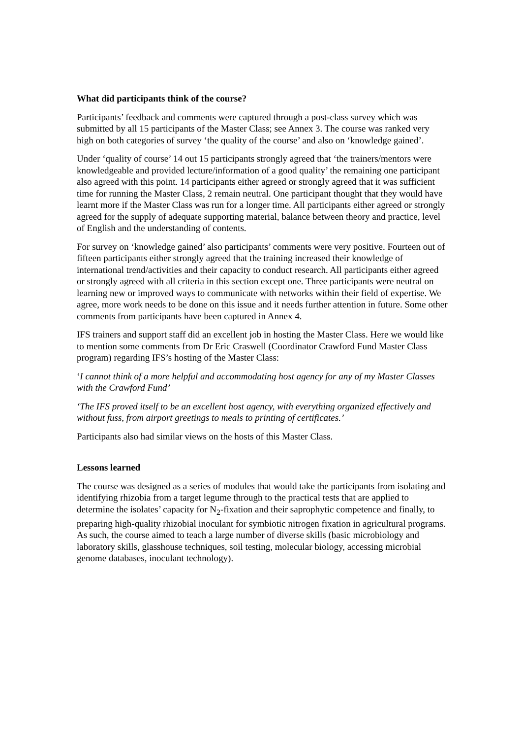What did participants think of the course?
Participants’ feedback and comments were captured through a post-class survey which was submitted by all 15 participants of the Master Class; see Annex 3. The course was ranked very high on both categories of survey ‘the quality of the course’ and also on ‘knowledge gained’.
Under ‘quality of course’ 14 out 15 participants strongly agreed that ‘the trainers/mentors were knowledgeable and provided lecture/information of a good quality’ the remaining one participant also agreed with this point. 14 participants either agreed or strongly agreed that it was sufficient time for running the Master Class, 2 remain neutral. One participant thought that they would have learnt more if the Master Class was run for a longer time. All participants either agreed or strongly agreed for the supply of adequate supporting material, balance between theory and practice, level of English and the understanding of contents.
For survey on ‘knowledge gained’ also participants’ comments were very positive. Fourteen out of fifteen participants either strongly agreed that the training increased their knowledge of international trend/activities and their capacity to conduct research. All participants either agreed or strongly agreed with all criteria in this section except one. Three participants were neutral on learning new or improved ways to communicate with networks within their field of expertise. We agree, more work needs to be done on this issue and it needs further attention in future. Some other comments from participants have been captured in Annex 4.
IFS trainers and support staff did an excellent job in hosting the Master Class. Here we would like to mention some comments from Dr Eric Craswell (Coordinator Crawford Fund Master Class program) regarding IFS’s hosting of the Master Class:
‘I cannot think of a more helpful and accommodating host agency for any of my Master Classes with the Crawford Fund’
‘The IFS proved itself to be an excellent host agency, with everything organized effectively and without fuss, from airport greetings to meals to printing of certificates.’
Participants also had similar views on the hosts of this Master Class.
Lessons learned
The course was designed as a series of modules that would take the participants from isolating and identifying rhizobia from a target legume through to the practical tests that are applied to determine the isolates’ capacity for N<sub>2</sub>-fixation and their saprophytic competence and finally, to preparing high-quality rhizobial inoculant for symbiotic nitrogen fixation in agricultural programs. As such, the course aimed to teach a large number of diverse skills (basic microbiology and laboratory skills, glasshouse techniques, soil testing, molecular biology, accessing microbial genome databases, inoculant technology).